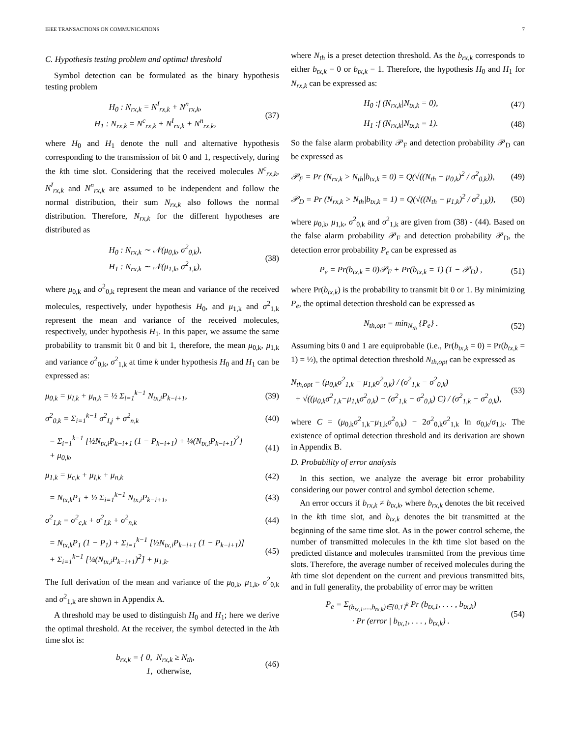IEEE TRANSACTIONS ON COMMUNICATIONS 7
C. Hypothesis testing problem and optimal threshold
Symbol detection can be formulated as the binary hypothesis testing problem
H<sub>0</sub> : N<sub>rx,k</sub> = N<sup>I</sup><sub>rx,k</sub> + N<sup>n</sup><sub>rx,k</sub>,
H<sub>1</sub> : N<sub>rx,k</sub> = N<sup>c</sup><sub>rx,k</sub> + N<sup>I</sup><sub>rx,k</sub> + N<sup>n</sup><sub>rx,k</sub>,
(37)
where H<sub>0</sub> and H<sub>1</sub> denote the null and alternative hypothesis corresponding to the transmission of bit 0 and 1, respectively, during the kth time slot. Considering that the received molecules N<sup>c</sup><sub>rx,k</sub>, N<sup>I</sup><sub>rx,k</sub> and N<sup>n</sup><sub>rx,k</sub> are assumed to be independent and follow the normal distribution, their sum N<sub>rx,k</sub> also follows the normal distribution. Therefore, N<sub>rx,k</sub> for the different hypotheses are distributed as
H<sub>0</sub> : N<sub>rx,k</sub> ∼ 𝒩(μ<sub>0,k</sub>, σ<sup>2</sup><sub>0,k</sub>),
H<sub>1</sub> : N<sub>rx,k</sub> ∼ 𝒩(μ<sub>1,k</sub>, σ<sup>2</sup><sub>1,k</sub>),
(38)
where μ<sub>0,k</sub> and σ<sup>2</sup><sub>0,k</sub> represent the mean and variance of the received molecules, respectively, under hypothesis H<sub>0</sub>, and μ<sub>1,k</sub> and σ<sup>2</sup><sub>1,k</sub> represent the mean and variance of the received molecules, respectively, under hypothesis H<sub>1</sub>. In this paper, we assume the same probability to transmit bit 0 and bit 1, therefore, the mean μ<sub>0,k</sub>, μ<sub>1,k</sub> and variance σ<sup>2</sup><sub>0,k</sub>, σ<sup>2</sup><sub>1,k</sub> at time k under hypothesis H<sub>0</sub> and H<sub>1</sub> can be expressed as:
μ<sub>0,k</sub> = μ<sub>I,k</sub> + μ<sub>n,k</sub> = ½ Σ<sub>i=1</sub><sup>k−1</sup> N<sub>tx,i</sub>P<sub>k−i+1</sub>,
(39)
σ<sup>2</sup><sub>0,k</sub> = Σ<sub>i=1</sub><sup>k−1</sup> σ<sup>2</sup><sub>I,j</sub> + σ<sup>2</sup><sub>n,k</sub> (40)
= Σ<sub>i=1</sub><sup>k−1</sup> [½N<sub>tx,i</sub>P<sub>k−i+1</sub> (1 − P<sub>k−i+1</sub>) + ¼(N<sub>tx,i</sub>P<sub>k−i+1</sub>)<sup>2</sup>]
+ μ<sub>0,k</sub>,
(41)
μ<sub>1,k</sub> = μ<sub>c,k</sub> + μ<sub>I,k</sub> + μ<sub>n,k</sub> (42)
= N<sub>tx,k</sub>P<sub>1</sub> + ½ Σ<sub>i=1</sub><sup>k−1</sup> N<sub>tx,i</sub>P<sub>k−i+1</sub>,
(43)
σ<sup>2</sup><sub>1,k</sub> = σ<sup>2</sup><sub>c,k</sub> + σ<sup>2</sup><sub>I,k</sub> + σ<sup>2</sup><sub>n,k</sub> (44)
= N<sub>tx,k</sub>P<sub>1</sub> (1 − P<sub>1</sub>) + Σ<sub>i=1</sub><sup>k−1</sup> [½N<sub>tx,i</sub>P<sub>k−i+1</sub> (1 − P<sub>k−i+1</sub>)]
+ Σ<sub>i=1</sub><sup>k−1</sup> [¼(N<sub>tx,i</sub>P<sub>k−i+1</sub>)<sup>2</sup>] + μ<sub>1,k</sub>.
(45)
The full derivation of the mean and variance of the μ<sub>0,k</sub>, μ<sub>1,k</sub>, σ<sup>2</sup><sub>0,k</sub> and σ<sup>2</sup><sub>1,k</sub> are shown in Appendix A.
A threshold may be used to distinguish H<sub>0</sub> and H<sub>1</sub>; here we derive the optimal threshold. At the receiver, the symbol detected in the kth time slot is:
b<sub>rx,k</sub> = { 0, N<sub>rx,k</sub> ≥ N<sub>th</sub>,
1, otherwise,
(46)
where N<sub>th</sub> is a preset detection threshold. As the b<sub>rx,k</sub> corresponds to either b<sub>tx,k</sub> = 0 or b<sub>tx,k</sub> = 1. Therefore, the hypothesis H<sub>0</sub> and H<sub>1</sub> for N<sub>rx,k</sub> can be expressed as:
H<sub>0</sub> :f (N<sub>rx,k</sub>|N<sub>tx,k</sub> = 0), (47)
H<sub>1</sub> :f (N<sub>rx,k</sub>|N<sub>tx,k</sub> = 1). (48)
So the false alarm probability 𝒫<sub>F</sub> and detection probability 𝒫<sub>D</sub> can be expressed as
𝒫<sub>F</sub> = Pr (N<sub>rx,k</sub> > N<sub>th</sub>|b<sub>tx,k</sub> = 0) = Q(√((N<sub>th</sub> − μ<sub>0,k</sub>)<sup>2</sup> / σ<sup>2</sup><sub>0,k</sub>)),
(49)
𝒫<sub>D</sub> = Pr (N<sub>rx,k</sub> > N<sub>th</sub>|b<sub>tx,k</sub> = 1) = Q(√((N<sub>th</sub> − μ<sub>1,k</sub>)<sup>2</sup> / σ<sup>2</sup><sub>1,k</sub>)),
(50)
where μ<sub>0,k</sub>, μ<sub>1,k</sub>, σ<sup>2</sup><sub>0,k</sub> and σ<sup>2</sup><sub>1,k</sub> are given from (38) - (44). Based on the false alarm probability 𝒫<sub>F</sub> and detection probability 𝒫<sub>D</sub>, the detection error probability P<sub>e</sub> can be expressed as
P<sub>e</sub> = Pr(b<sub>tx,k</sub> = 0)𝒫<sub>F</sub> + Pr(b<sub>tx,k</sub> = 1) (1 − 𝒫<sub>D</sub>) ,
(51)
where Pr(b<sub>tx,k</sub>) is the probability to transmit bit 0 or 1. By minimizing P<sub>e</sub>, the optimal detection threshold can be expressed as
N<sub>th,opt</sub> = min<sub>N<sub>th</sub></sub> {P<sub>e</sub>} . (52)
Assuming bits 0 and 1 are equiprobable (i.e., Pr(b<sub>tx,k</sub> = 0) = Pr(b<sub>tx,k</sub> = 1) = ½), the optimal detection threshold N<sub>th,opt</sub> can be expressed as
N<sub>th,opt</sub> = (μ<sub>0,k</sub>σ<sup>2</sup><sub>1,k</sub> − μ<sub>1,k</sub>σ<sup>2</sup><sub>0,k</sub>) / (σ<sup>2</sup><sub>1,k</sub> − σ<sup>2</sup><sub>0,k</sub>)
+ √((μ<sub>0,k</sub>σ<sup>2</sup><sub>1,k</sub>−μ<sub>1,k</sub>σ<sup>2</sup><sub>0,k</sub>) − (σ<sup>2</sup><sub>1,k</sub> − σ<sup>2</sup><sub>0,k</sub>) C) / (σ<sup>2</sup><sub>1,k</sub> − σ<sup>2</sup><sub>0,k</sub>),
(53)
where C = (μ<sub>0,k</sub>σ<sup>2</sup><sub>1,k</sub>−μ<sub>1,k</sub>σ<sup>2</sup><sub>0,k</sub>) − 2σ<sup>2</sup><sub>0,k</sub>σ<sup>2</sup><sub>1,k</sub> ln σ<sub>0,k</sub>/σ<sub>1,k</sub>. The existence of optimal detection threshold and its derivation are shown in Appendix B.
D. Probability of error analysis
In this section, we analyze the average bit error probability considering our power control and symbol detection scheme.
An error occurs if b<sub>rx,k</sub> ≠ b<sub>tx,k</sub>, where b<sub>rx,k</sub> denotes the bit received in the kth time slot, and b<sub>tx,k</sub> denotes the bit transmitted at the beginning of the same time slot. As in the power control scheme, the number of transmitted molecules in the kth time slot based on the predicted distance and molecules transmitted from the previous time slots. Therefore, the average number of received molecules during the kth time slot dependent on the current and previous transmitted bits, and in full generality, the probability of error may be written
P<sub>e</sub> = Σ<sub>(b<sub>tx,1</sub>,...,b<sub>tx,k</sub>)∈{0,1}<sup>k</sup></sub> Pr (b<sub>tx,1</sub>, . . . , b<sub>tx,k</sub>)
· Pr (error | b<sub>tx,1</sub>, . . . , b<sub>tx,k</sub>) .
(54)